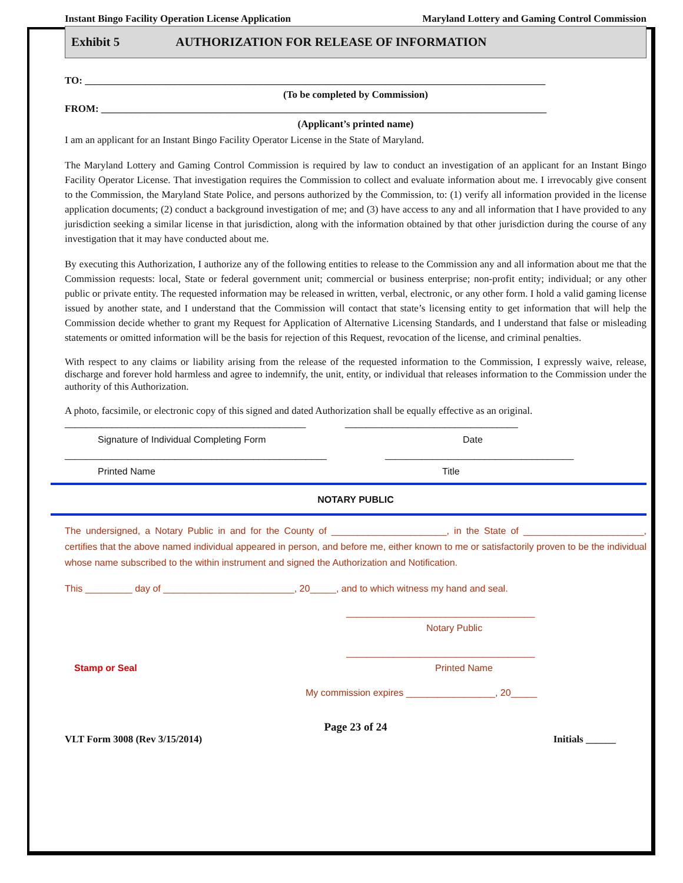Instant Bingo Facility Operation License Application Maryland Lottery and Gaming Control Commission
Exhibit 5 AUTHORIZATION FOR RELEASE OF INFORMATION
TO: ____________________________________________________________________________________________
(To be completed by Commission)
FROM: _________________________________________________________________________________________
(Applicant’s printed name)
I am an applicant for an Instant Bingo Facility Operator License in the State of Maryland.
The Maryland Lottery and Gaming Control Commission is required by law to conduct an investigation of an applicant for an Instant Bingo Facility Operator License. That investigation requires the Commission to collect and evaluate information about me. I irrevocably give consent to the Commission, the Maryland State Police, and persons authorized by the Commission, to: (1) verify all information provided in the license application documents; (2) conduct a background investigation of me; and (3) have access to any and all information that I have provided to any jurisdiction seeking a similar license in that jurisdiction, along with the information obtained by that other jurisdiction during the course of any investigation that it may have conducted about me.
By executing this Authorization, I authorize any of the following entities to release to the Commission any and all information about me that the Commission requests: local, State or federal government unit; commercial or business enterprise; non-profit entity; individual; or any other public or private entity. The requested information may be released in written, verbal, electronic, or any other form. I hold a valid gaming license issued by another state, and I understand that the Commission will contact that state’s licensing entity to get information that will help the Commission decide whether to grant my Request for Application of Alternative Licensing Standards, and I understand that false or misleading statements or omitted information will be the basis for rejection of this Request, revocation of the license, and criminal penalties.
With respect to any claims or liability arising from the release of the requested information to the Commission, I expressly waive, release, discharge and forever hold harmless and agree to indemnify, the unit, entity, or individual that releases information to the Commission under the authority of this Authorization.
A photo, facsimile, or electronic copy of this signed and dated Authorization shall be equally effective as an original.
______________________________________________ _________________________________
Signature of Individual Completing Form Date
__________________________________________________ ____________________________________
Printed Name Title
NOTARY PUBLIC
The undersigned, a Notary Public in and for the County of ______________________, in the State of _______________________, certifies that the above named individual appeared in person, and before me, either known to me or satisfactorily proven to be the individual whose name subscribed to the within instrument and signed the Authorization and Notification.
This _________ day of _________________________, 20_____, and to which witness my hand and seal.
____________________________________
Notary Public
____________________________________
Stamp or Seal Printed Name
My commission expires _________________, 20_____
Page 23 of 24
VLT Form 3008 (Rev 3/15/2014) Initials ______